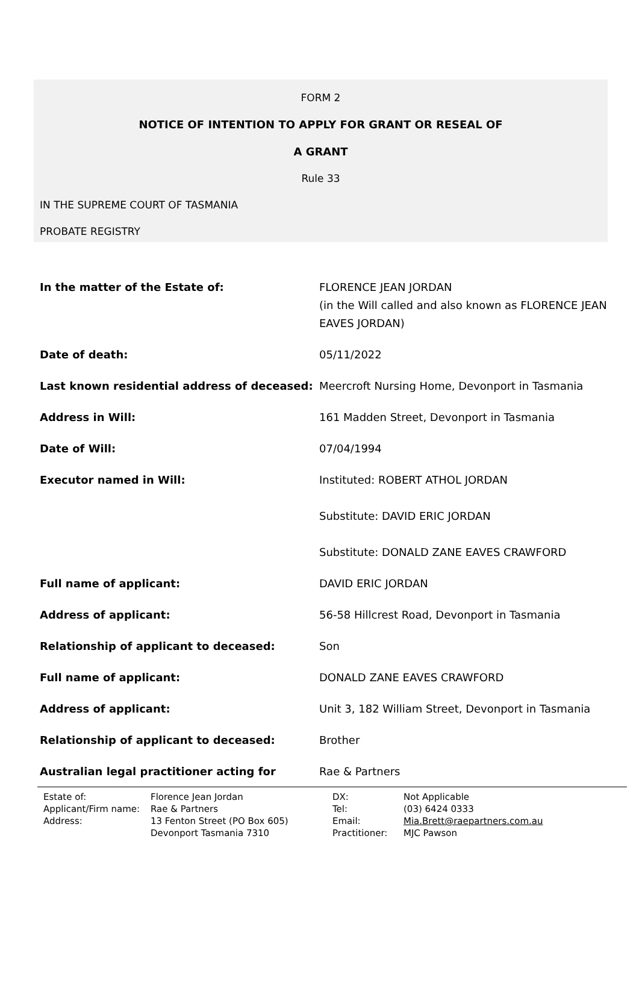FORM 2
NOTICE OF INTENTION TO APPLY FOR GRANT OR RESEAL OF
A GRANT
Rule 33
IN THE SUPREME COURT OF TASMANIA
PROBATE REGISTRY
| In the matter of the Estate of: | FLORENCE JEAN JORDAN (in the Will called and also known as FLORENCE JEAN EAVES JORDAN) |
| Date of death: | 05/11/2022 |
| Last known residential address of deceased: | Meercroft Nursing Home, Devonport in Tasmania |
| Address in Will: | 161 Madden Street, Devonport in Tasmania |
| Date of Will: | 07/04/1994 |
| Executor named in Will: | Instituted: ROBERT ATHOL JORDAN Substitute: DAVID ERIC JORDAN Substitute: DONALD ZANE EAVES CRAWFORD |
| Full name of applicant: | DAVID ERIC JORDAN |
| Address of applicant: | 56-58 Hillcrest Road, Devonport in Tasmania |
| Relationship of applicant to deceased: | Son |
| Full name of applicant: | DONALD ZANE EAVES CRAWFORD |
| Address of applicant: | Unit 3, 182 William Street, Devonport in Tasmania |
| Relationship of applicant to deceased: | Brother |
| Australian legal practitioner acting for | Rae & Partners |
| Estate of: | Florence Jean Jordan | DX: | Not Applicable |
| Applicant/Firm name: | Rae & Partners | Tel: | (03) 6424 0333 |
| Address: | 13 Fenton Street (PO Box 605) | Email: | Mia.Brett@raepartners.com.au |
| | Devonport Tasmania 7310 | Practitioner: | MJC Pawson |